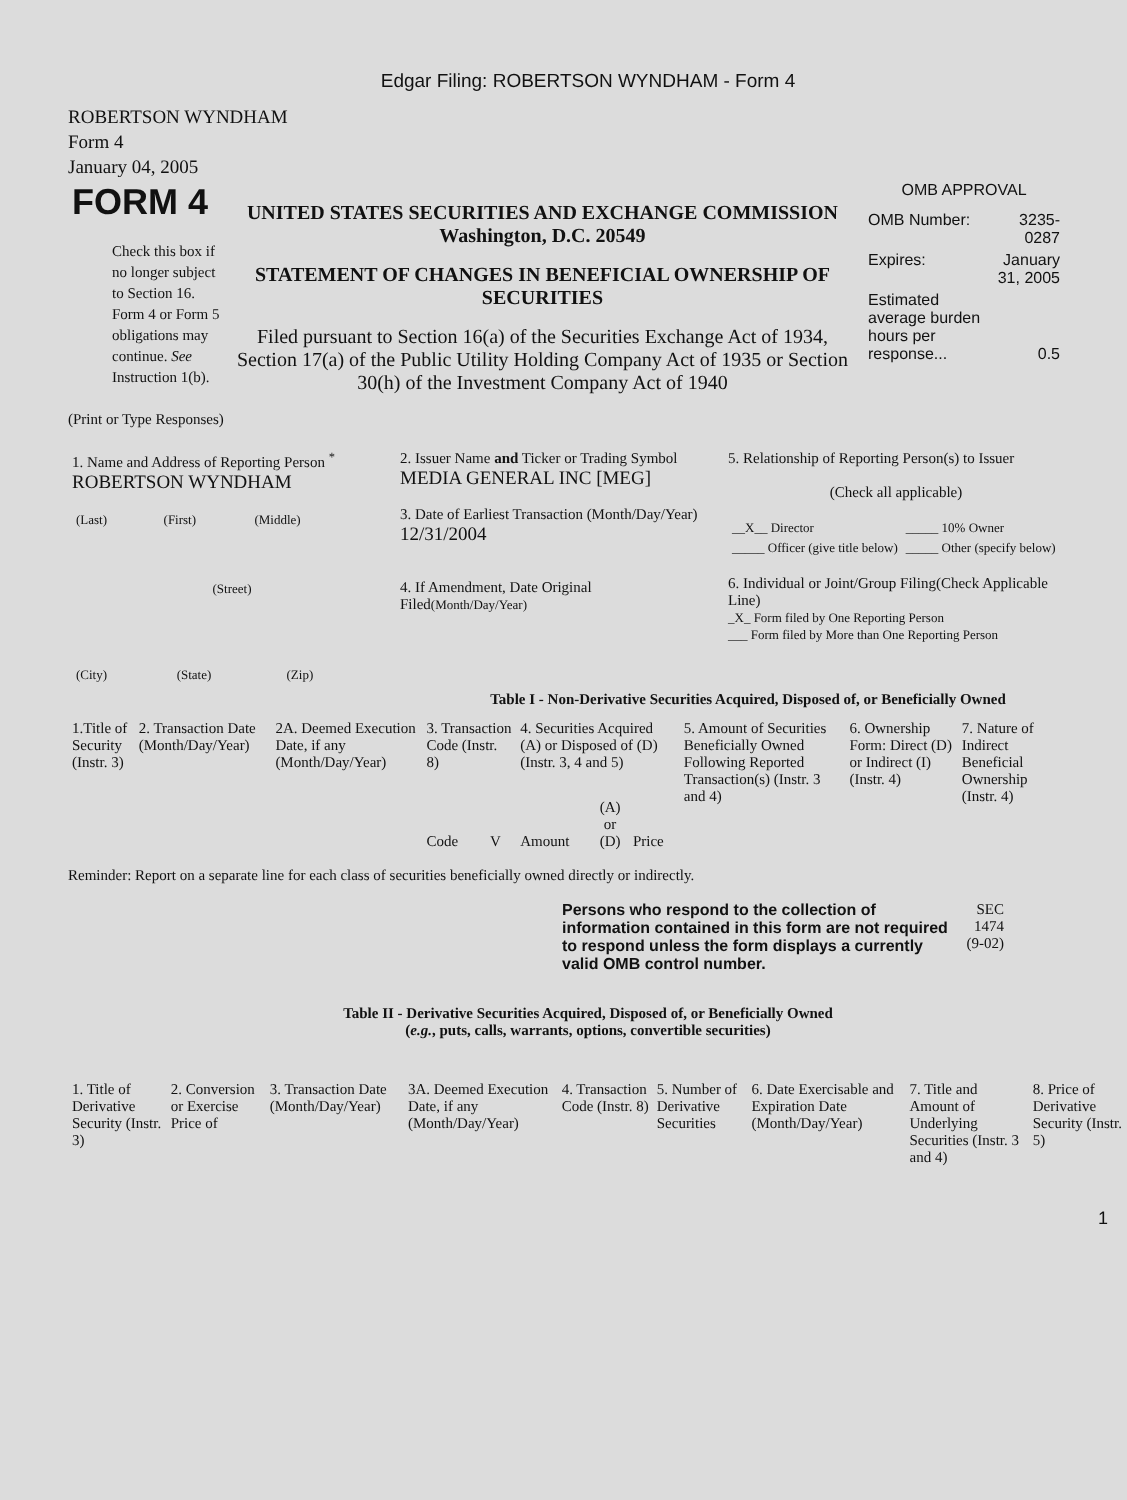Edgar Filing: ROBERTSON WYNDHAM - Form 4
ROBERTSON WYNDHAM
Form 4
January 04, 2005
| FORM 4 Check this box if no longer subject to Section 16. Form 4 or Form 5 obligations may continue. See Instruction 1(b). | UNITED STATES SECURITIES AND EXCHANGE COMMISSION Washington, D.C. 20549 STATEMENT OF CHANGES IN BENEFICIAL OWNERSHIP OF SECURITIES Filed pursuant to Section 16(a) of the Securities Exchange Act of 1934, Section 17(a) of the Public Utility Holding Company Act of 1935 or Section 30(h) of the Investment Company Act of 1940 | OMB APPROVAL / OMB Number: / 3235-0287 / / Expires: / January 31, 2005 / / Estimated average burden hours per response... / 0.5 / |
(Print or Type Responses)
| 1. Name and Address of Reporting Person <sup>*</sup> ROBERTSON WYNDHAM / (Last) / (First) / (Middle) / (Street) / (City) / (State) / (Zip) / | 2. Issuer Name and Ticker or Trading Symbol MEDIA GENERAL INC [MEG] 3. Date of Earliest Transaction (Month/Day/Year) 12/31/2004 4. If Amendment, Date Original Filed (Month/Day/Year) | 5. Relationship of Reporting Person(s) to Issuer (Check all applicable) / __X__ Director / _____ 10% Owner / / _____ Officer (give title below) / _____ Other (specify below) / 6. Individual or Joint/Group Filing(Check Applicable Line) _X_ Form filed by One Reporting Person ___ Form filed by More than One Reporting Person |
Table I - Non-Derivative Securities Acquired, Disposed of, or Beneficially Owned
| 1.Title of Security (Instr. 3) | 2. Transaction Date (Month/Day/Year) | 2A. Deemed Execution Date, if any (Month/Day/Year) | 3. Transaction Code (Instr. 8) | | 4. Securities Acquired (A) or Disposed of (D) (Instr. 3, 4 and 5) | | | 5. Amount of Securities Beneficially Owned Following Reported Transaction(s) (Instr. 3 and 4) | 6. Ownership Form: Direct (D) or Indirect (I) (Instr. 4) | 7. Nature of Indirect Beneficial Ownership (Instr. 4) |
| --- | --- | --- | --- | --- | --- | --- | --- | --- | --- | --- |
| | | | Code | V | Amount | (A) or (D) | Price | | | |
Reminder: Report on a separate line for each class of securities beneficially owned directly or indirectly.
| Persons who respond to the collection of information contained in this form are not required to respond unless the form displays a currently valid OMB control number. | SEC 1474 (9-02) |
Table II - Derivative Securities Acquired, Disposed of, or Beneficially Owned
(e.g., puts, calls, warrants, options, convertible securities)
| 1. Title of Derivative Security (Instr. 3) | 2. Conversion or Exercise Price of | 3. Transaction Date (Month/Day/Year) | 3A. Deemed Execution Date, if any (Month/Day/Year) | 4. Transaction Code (Instr. 8) | 5. Number of Derivative Securities | 6. Date Exercisable and Expiration Date (Month/Day/Year) | 7. Title and Amount of Underlying Securities (Instr. 3 and 4) | 8. Price of Derivative Security (Instr. 5) |
| --- | --- | --- | --- | --- | --- | --- | --- | --- |
1